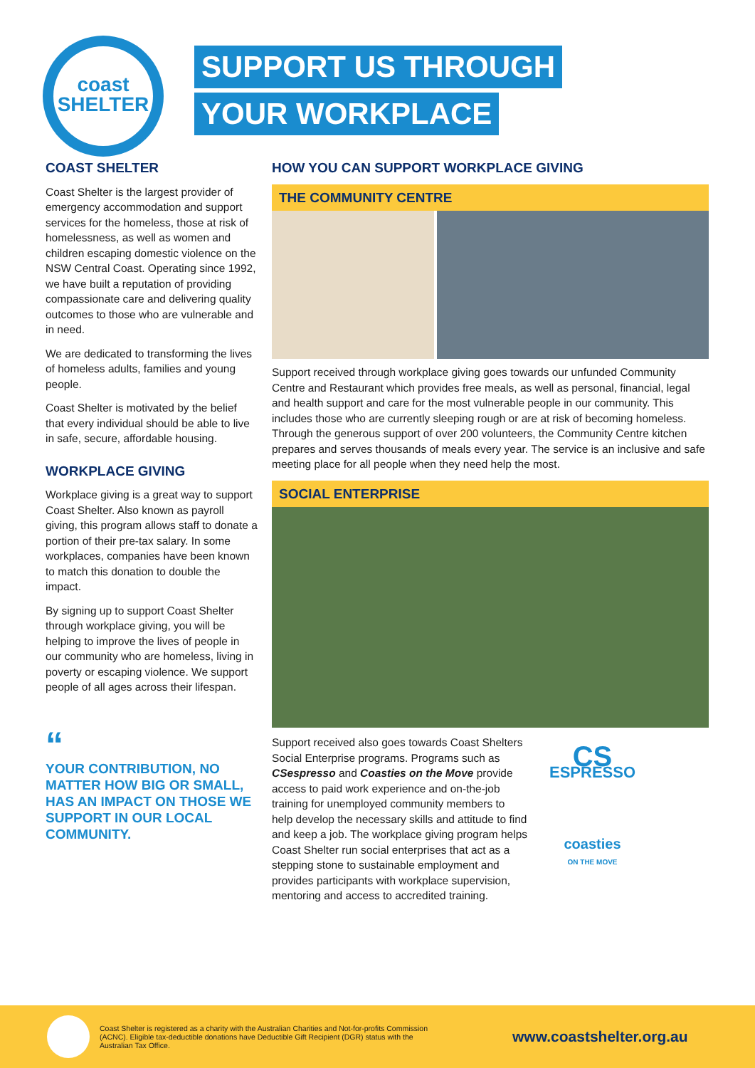coast
SHELTER
SUPPORT US THROUGH
YOUR WORKPLACE
COAST SHELTER
Coast Shelter is the largest provider of emergency accommodation and support services for the homeless, those at risk of homelessness, as well as women and children escaping domestic violence on the NSW Central Coast. Operating since 1992, we have built a reputation of providing compassionate care and delivering quality outcomes to those who are vulnerable and in need.
We are dedicated to transforming the lives of homeless adults, families and young people.
Coast Shelter is motivated by the belief that every individual should be able to live in safe, secure, affordable housing.
WORKPLACE GIVING
Workplace giving is a great way to support Coast Shelter. Also known as payroll giving, this program allows staff to donate a portion of their pre-tax salary. In some workplaces, companies have been known to match this donation to double the impact.
By signing up to support Coast Shelter through workplace giving, you will be helping to improve the lives of people in our community who are homeless, living in poverty or escaping violence. We support people of all ages across their lifespan.
“
YOUR CONTRIBUTION, NO MATTER HOW BIG OR SMALL, HAS AN IMPACT ON THOSE WE SUPPORT IN OUR LOCAL COMMUNITY.
HOW YOU CAN SUPPORT WORKPLACE GIVING
THE COMMUNITY CENTRE
Support received through workplace giving goes towards our unfunded Community Centre and Restaurant which provides free meals, as well as personal, financial, legal and health support and care for the most vulnerable people in our community. This includes those who are currently sleeping rough or are at risk of becoming homeless. Through the generous support of over 200 volunteers, the Community Centre kitchen prepares and serves thousands of meals every year. The service is an inclusive and safe meeting place for all people when they need help the most.
SOCIAL ENTERPRISE
Support received also goes towards Coast Shelters Social Enterprise programs. Programs such as CSespresso and Coasties on the Move provide access to paid work experience and on-the-job training for unemployed community members to help develop the necessary skills and attitude to find and keep a job. The workplace giving program helps Coast Shelter run social enterprises that act as a stepping stone to sustainable employment and provides participants with workplace supervision, mentoring and access to accredited training.
CS
ESPRESSO
coasties
ON THE MOVE
Coast Shelter is registered as a charity with the Australian Charities and Not-for-profits Commission (ACNC). Eligible tax-deductible donations have Deductible Gift Recipient (DGR) status with the Australian Tax Office.
www.coastshelter.org.au